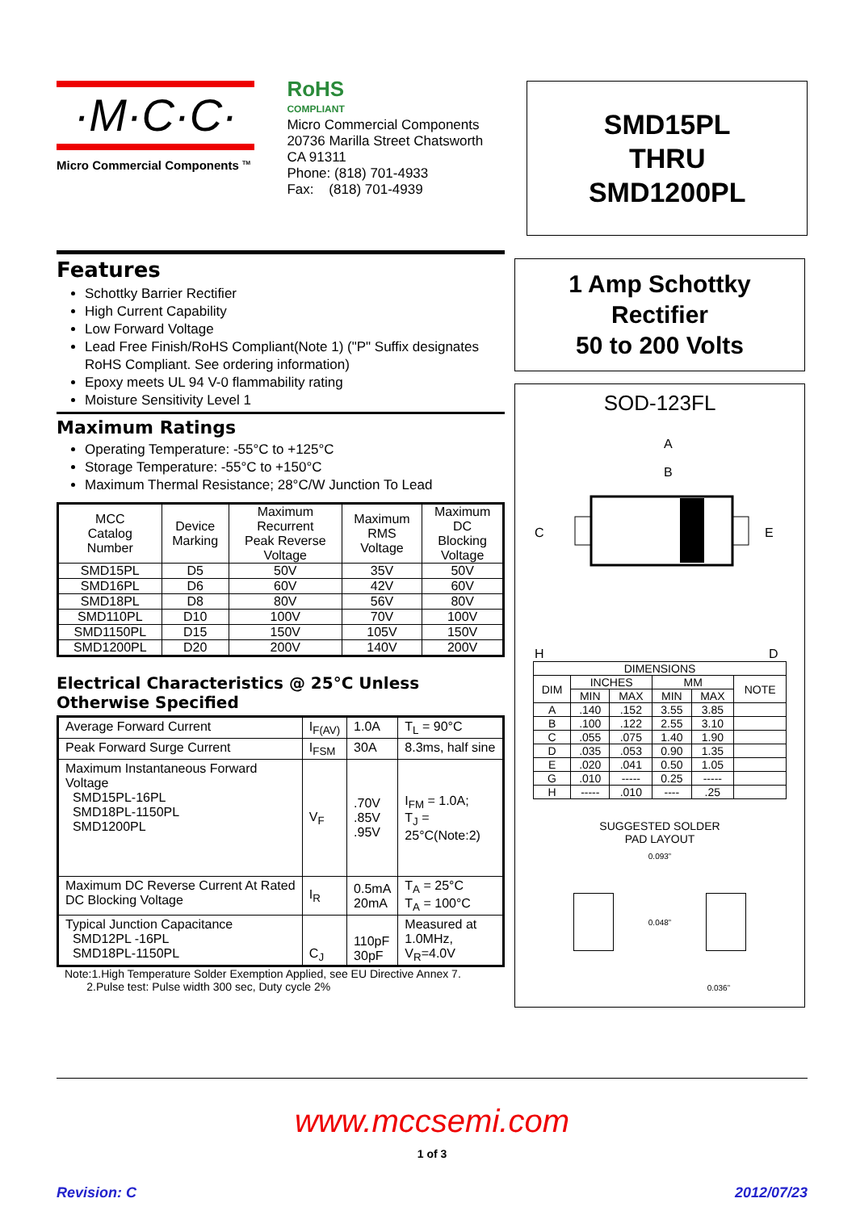·M·C·C·
Micro Commercial Components <sup>TM</sup>
RoHS
COMPLIANT
Micro Commercial Components
20736 Marilla Street Chatsworth
CA 91311
Phone: (818) 701-4933
Fax: (818) 701-4939
SMD15PL
THRU
SMD1200PL
Features
Schottky Barrier Rectifier
High Current Capability
Low Forward Voltage
Lead Free Finish/RoHS Compliant(Note 1) ("P" Suffix designates RoHS Compliant. See ordering information)
Epoxy meets UL 94 V-0 flammability rating
Moisture Sensitivity Level 1
Maximum Ratings
Operating Temperature: -55°C to +125°C
Storage Temperature: -55°C to +150°C
Maximum Thermal Resistance; 28°C/W Junction To Lead
| MCC Catalog Number | Device Marking | Maximum Recurrent Peak Reverse Voltage | Maximum RMS Voltage | Maximum DC Blocking Voltage |
| --- | --- | --- | --- | --- |
| SMD15PL | D5 | 50V | 35V | 50V |
| SMD16PL | D6 | 60V | 42V | 60V |
| SMD18PL | D8 | 80V | 56V | 80V |
| SMD110PL | D10 | 100V | 70V | 100V |
| SMD1150PL | D15 | 150V | 105V | 150V |
| SMD1200PL | D20 | 200V | 140V | 200V |
Electrical Characteristics @ 25°C Unless Otherwise Specified
| Average Forward Current | I<sub>F(AV)</sub> | 1.0A | T<sub>L</sub> = 90°C |
| Peak Forward Surge Current | I<sub>FSM</sub> | 30A | 8.3ms, half sine |
| Maximum Instantaneous Forward Voltage SMD15PL-16PL SMD18PL-1150PL SMD1200PL | V<sub>F</sub> | .70V .85V .95V | I<sub>FM</sub> = 1.0A; T<sub>J</sub> = 25°C(Note:2) |
| Maximum DC Reverse Current At Rated DC Blocking Voltage | I<sub>R</sub> | 0.5mA 20mA | T<sub>A</sub> = 25°C T<sub>A</sub> = 100°C |
| Typical Junction Capacitance SMD12PL -16PL SMD18PL-1150PL | C<sub>J</sub> | 110pF 30pF | Measured at 1.0MHz, V<sub>R</sub>=4.0V |
Note:1.High Temperature Solder Exemption Applied, see EU Directive Annex 7.
2.Pulse test: Pulse width 300 sec, Duty cycle 2%
1 Amp Schottky
Rectifier
50 to 200 Volts
SOD-123FL
A
B
C
E
H
D
| DIMENSIONS | | | | | |
| --- | --- | --- | --- | --- | --- |
| DIM | INCHES | | MM | | NOTE |
| | MIN | MAX | MIN | MAX | |
| A | .140 | .152 | 3.55 | 3.85 | |
| B | .100 | .122 | 2.55 | 3.10 | |
| C | .055 | .075 | 1.40 | 1.90 | |
| D | .035 | .053 | 0.90 | 1.35 | |
| E | .020 | .041 | 0.50 | 1.05 | |
| G | .010 | ----- | 0.25 | ----- | |
| H | ----- | .010 | ---- | .25 | |
SUGGESTED SOLDER
PAD LAYOUT
0.093”
0.048”
0.036”
www.mccsemi.com
1 of 3
Revision: C 2012/07/23